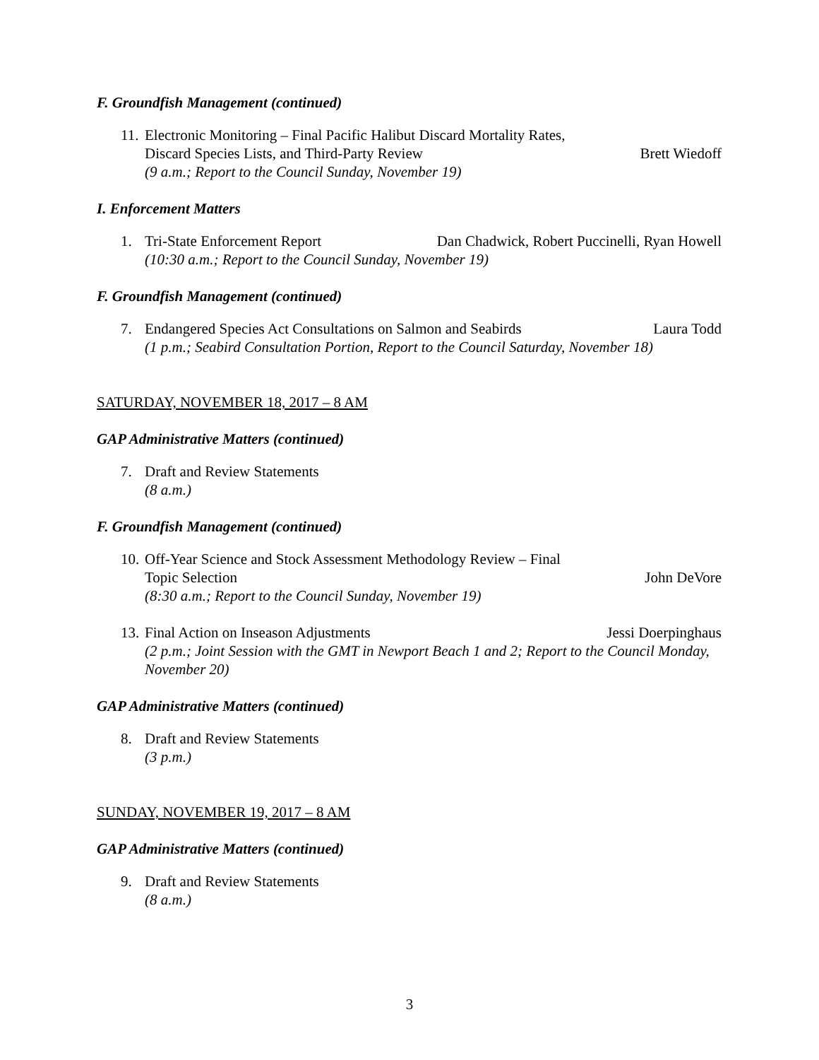F. Groundfish Management (continued)
11.
Electronic Monitoring – Final Pacific Halibut Discard Mortality Rates,
Discard Species Lists, and Third-Party Review Brett Wiedoff
(9 a.m.; Report to the Council Sunday, November 19)
I. Enforcement Matters
1. Tri-State Enforcement Report Dan Chadwick, Robert Puccinelli, Ryan Howell
(10:30 a.m.; Report to the Council Sunday, November 19)
F. Groundfish Management (continued)
7. Endangered Species Act Consultations on Salmon and Seabirds Laura Todd
(1 p.m.; Seabird Consultation Portion, Report to the Council Saturday, November 18)
SATURDAY, NOVEMBER 18, 2017 – 8 AM
GAP Administrative Matters (continued)
7. Draft and Review Statements
(8 a.m.)
F. Groundfish Management (continued)
10.
Off-Year Science and Stock Assessment Methodology Review – Final
Topic Selection John DeVore
(8:30 a.m.; Report to the Council Sunday, November 19)
13.
Final Action on Inseason Adjustments Jessi Doerpinghaus
(2 p.m.; Joint Session with the GMT in Newport Beach 1 and 2; Report to the Council Monday, November 20)
GAP Administrative Matters (continued)
8. Draft and Review Statements
(3 p.m.)
SUNDAY, NOVEMBER 19, 2017 – 8 AM
GAP Administrative Matters (continued)
9. Draft and Review Statements
(8 a.m.)
3